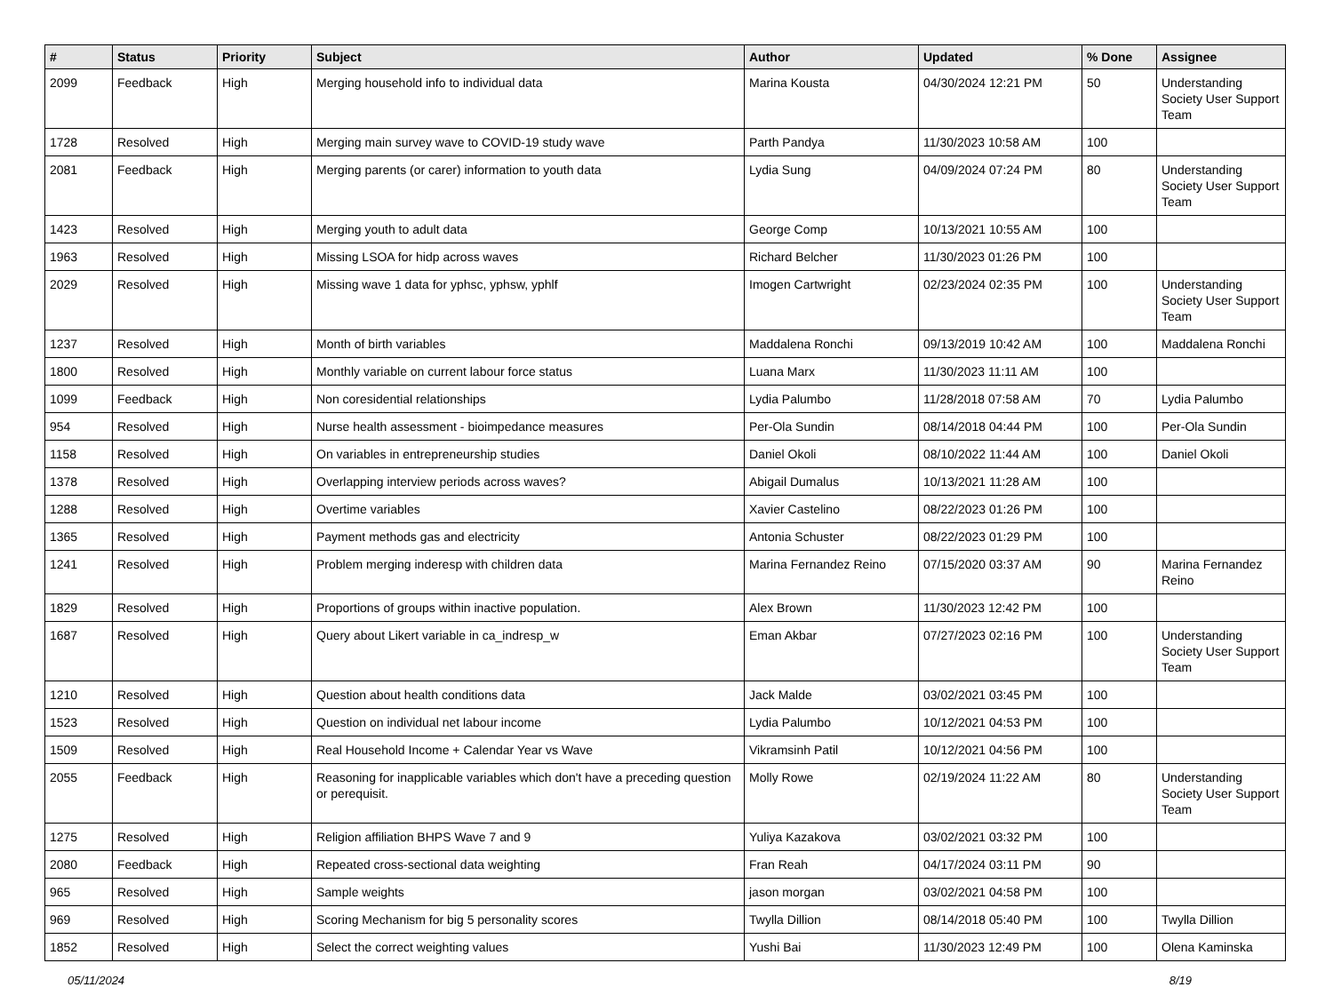| # | Status | Priority | Subject | Author | Updated | % Done | Assignee |
| --- | --- | --- | --- | --- | --- | --- | --- |
| 2099 | Feedback | High | Merging household info to individual data | Marina Kousta | 04/30/2024 12:21 PM | 50 | Understanding Society User Support Team |
| 1728 | Resolved | High | Merging main survey wave to COVID-19 study wave | Parth Pandya | 11/30/2023 10:58 AM | 100 | |
| 2081 | Feedback | High | Merging parents (or carer) information to youth data | Lydia Sung | 04/09/2024 07:24 PM | 80 | Understanding Society User Support Team |
| 1423 | Resolved | High | Merging youth to adult data | George Comp | 10/13/2021 10:55 AM | 100 | |
| 1963 | Resolved | High | Missing LSOA for hidp across waves | Richard Belcher | 11/30/2023 01:26 PM | 100 | |
| 2029 | Resolved | High | Missing wave 1 data for yphsc, yphsw, yphlf | Imogen Cartwright | 02/23/2024 02:35 PM | 100 | Understanding Society User Support Team |
| 1237 | Resolved | High | Month of birth variables | Maddalena Ronchi | 09/13/2019 10:42 AM | 100 | Maddalena Ronchi |
| 1800 | Resolved | High | Monthly variable on current labour force status | Luana Marx | 11/30/2023 11:11 AM | 100 | |
| 1099 | Feedback | High | Non coresidential relationships | Lydia Palumbo | 11/28/2018 07:58 AM | 70 | Lydia Palumbo |
| 954 | Resolved | High | Nurse health assessment - bioimpedance measures | Per-Ola Sundin | 08/14/2018 04:44 PM | 100 | Per-Ola Sundin |
| 1158 | Resolved | High | On variables in entrepreneurship studies | Daniel Okoli | 08/10/2022 11:44 AM | 100 | Daniel Okoli |
| 1378 | Resolved | High | Overlapping interview periods across waves? | Abigail Dumalus | 10/13/2021 11:28 AM | 100 | |
| 1288 | Resolved | High | Overtime variables | Xavier Castelino | 08/22/2023 01:26 PM | 100 | |
| 1365 | Resolved | High | Payment methods gas and electricity | Antonia Schuster | 08/22/2023 01:29 PM | 100 | |
| 1241 | Resolved | High | Problem merging inderesp with children data | Marina Fernandez Reino | 07/15/2020 03:37 AM | 90 | Marina Fernandez Reino |
| 1829 | Resolved | High | Proportions of groups within inactive population. | Alex Brown | 11/30/2023 12:42 PM | 100 | |
| 1687 | Resolved | High | Query about Likert variable in ca_indresp_w | Eman Akbar | 07/27/2023 02:16 PM | 100 | Understanding Society User Support Team |
| 1210 | Resolved | High | Question about health conditions data | Jack Malde | 03/02/2021 03:45 PM | 100 | |
| 1523 | Resolved | High | Question on individual net labour income | Lydia Palumbo | 10/12/2021 04:53 PM | 100 | |
| 1509 | Resolved | High | Real Household Income + Calendar Year vs Wave | Vikramsinh Patil | 10/12/2021 04:56 PM | 100 | |
| 2055 | Feedback | High | Reasoning for inapplicable variables which don't have a preceding question or perequisit. | Molly Rowe | 02/19/2024 11:22 AM | 80 | Understanding Society User Support Team |
| 1275 | Resolved | High | Religion affiliation BHPS Wave 7 and 9 | Yuliya Kazakova | 03/02/2021 03:32 PM | 100 | |
| 2080 | Feedback | High | Repeated cross-sectional data weighting | Fran Reah | 04/17/2024 03:11 PM | 90 | |
| 965 | Resolved | High | Sample weights | jason morgan | 03/02/2021 04:58 PM | 100 | |
| 969 | Resolved | High | Scoring Mechanism for big 5 personality scores | Twylla Dillion | 08/14/2018 05:40 PM | 100 | Twylla Dillion |
| 1852 | Resolved | High | Select the correct weighting values | Yushi Bai | 11/30/2023 12:49 PM | 100 | Olena Kaminska |
05/11/2024 8/19